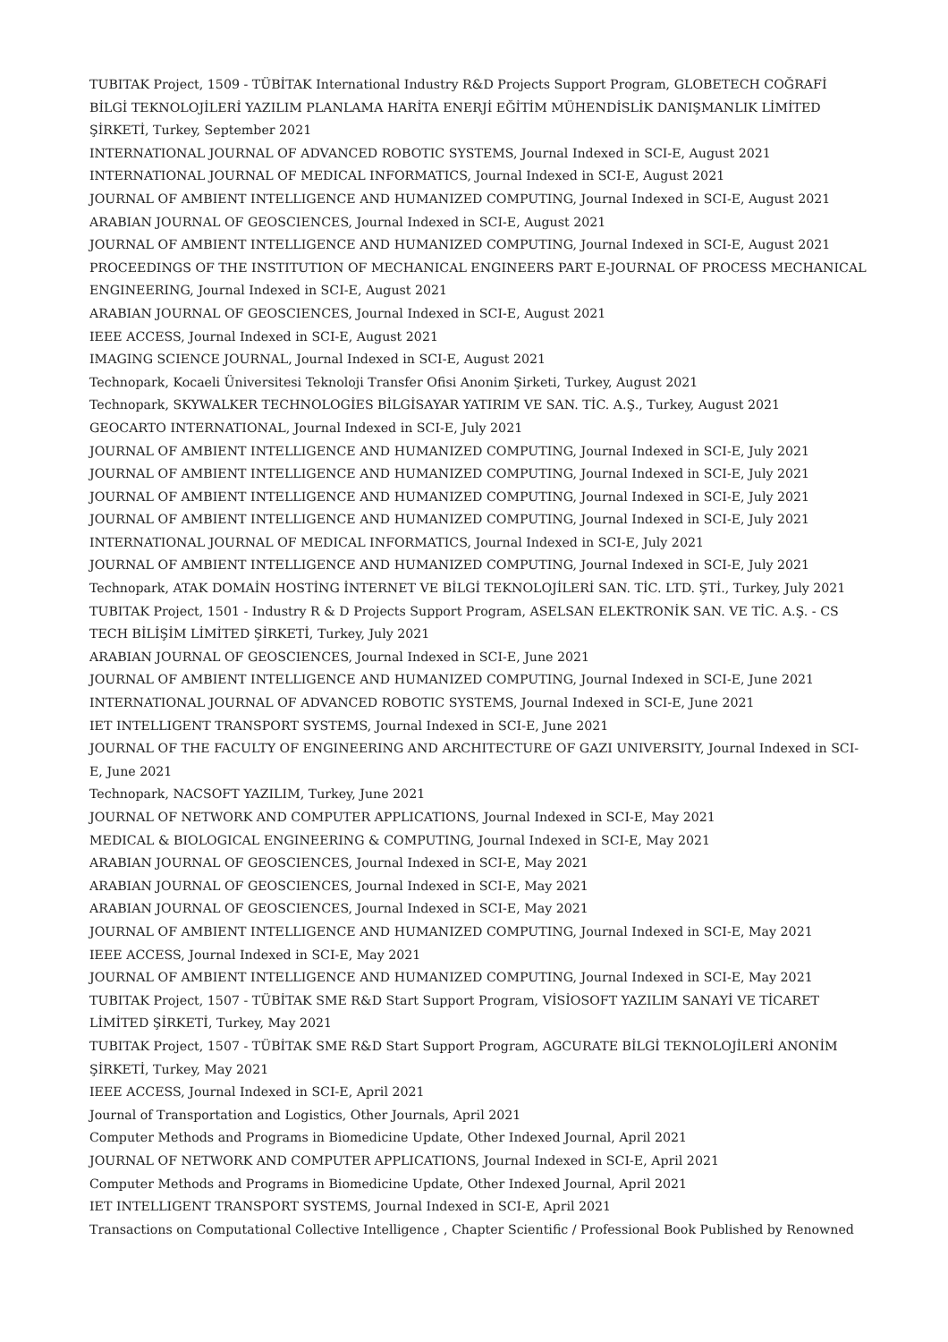TUBITAK Project, 1509 - TÜBİTAK International Industry R&D Projects Support Program, GLOBETECH COĞRAFİ BİLGİ TEKNOLOJİLERİ YAZILIM PLANLAMA HARİTA ENERJİ EĞİTİM MÜHENDİSLİK DANIŞMANLIK LİMİTED ŞİRKETİ, Turkey, September 2021
INTERNATIONAL JOURNAL OF ADVANCED ROBOTIC SYSTEMS, Journal Indexed in SCI-E, August 2021
INTERNATIONAL JOURNAL OF MEDICAL INFORMATICS, Journal Indexed in SCI-E, August 2021
JOURNAL OF AMBIENT INTELLIGENCE AND HUMANIZED COMPUTING, Journal Indexed in SCI-E, August 2021
ARABIAN JOURNAL OF GEOSCIENCES, Journal Indexed in SCI-E, August 2021
JOURNAL OF AMBIENT INTELLIGENCE AND HUMANIZED COMPUTING, Journal Indexed in SCI-E, August 2021
PROCEEDINGS OF THE INSTITUTION OF MECHANICAL ENGINEERS PART E-JOURNAL OF PROCESS MECHANICAL ENGINEERING, Journal Indexed in SCI-E, August 2021
ARABIAN JOURNAL OF GEOSCIENCES, Journal Indexed in SCI-E, August 2021
IEEE ACCESS, Journal Indexed in SCI-E, August 2021
IMAGING SCIENCE JOURNAL, Journal Indexed in SCI-E, August 2021
Technopark, Kocaeli Üniversitesi Teknoloji Transfer Ofisi Anonim Şirketi, Turkey, August 2021
Technopark, SKYWALKER TECHNOLOGİES BİLGİSAYAR YATIRIM VE SAN. TİC. A.Ş., Turkey, August 2021
GEOCARTO INTERNATIONAL, Journal Indexed in SCI-E, July 2021
JOURNAL OF AMBIENT INTELLIGENCE AND HUMANIZED COMPUTING, Journal Indexed in SCI-E, July 2021
JOURNAL OF AMBIENT INTELLIGENCE AND HUMANIZED COMPUTING, Journal Indexed in SCI-E, July 2021
JOURNAL OF AMBIENT INTELLIGENCE AND HUMANIZED COMPUTING, Journal Indexed in SCI-E, July 2021
JOURNAL OF AMBIENT INTELLIGENCE AND HUMANIZED COMPUTING, Journal Indexed in SCI-E, July 2021
INTERNATIONAL JOURNAL OF MEDICAL INFORMATICS, Journal Indexed in SCI-E, July 2021
JOURNAL OF AMBIENT INTELLIGENCE AND HUMANIZED COMPUTING, Journal Indexed in SCI-E, July 2021
Technopark, ATAK DOMAİN HOSTİNG İNTERNET VE BİLGİ TEKNOLOJİLERİ SAN. TİC. LTD. ŞTİ., Turkey, July 2021
TUBITAK Project, 1501 - Industry R & D Projects Support Program, ASELSAN ELEKTRONİK SAN. VE TİC. A.Ş. - CS TECH BİLİŞİM LİMİTED ŞİRKETİ, Turkey, July 2021
ARABIAN JOURNAL OF GEOSCIENCES, Journal Indexed in SCI-E, June 2021
JOURNAL OF AMBIENT INTELLIGENCE AND HUMANIZED COMPUTING, Journal Indexed in SCI-E, June 2021
INTERNATIONAL JOURNAL OF ADVANCED ROBOTIC SYSTEMS, Journal Indexed in SCI-E, June 2021
IET INTELLIGENT TRANSPORT SYSTEMS, Journal Indexed in SCI-E, June 2021
JOURNAL OF THE FACULTY OF ENGINEERING AND ARCHITECTURE OF GAZI UNIVERSITY, Journal Indexed in SCI-E, June 2021
Technopark, NACSOFT YAZILIM, Turkey, June 2021
JOURNAL OF NETWORK AND COMPUTER APPLICATIONS, Journal Indexed in SCI-E, May 2021
MEDICAL & BIOLOGICAL ENGINEERING & COMPUTING, Journal Indexed in SCI-E, May 2021
ARABIAN JOURNAL OF GEOSCIENCES, Journal Indexed in SCI-E, May 2021
ARABIAN JOURNAL OF GEOSCIENCES, Journal Indexed in SCI-E, May 2021
ARABIAN JOURNAL OF GEOSCIENCES, Journal Indexed in SCI-E, May 2021
JOURNAL OF AMBIENT INTELLIGENCE AND HUMANIZED COMPUTING, Journal Indexed in SCI-E, May 2021
IEEE ACCESS, Journal Indexed in SCI-E, May 2021
JOURNAL OF AMBIENT INTELLIGENCE AND HUMANIZED COMPUTING, Journal Indexed in SCI-E, May 2021
TUBITAK Project, 1507 - TÜBİTAK SME R&D Start Support Program, VİSİOSOFT YAZILIM SANAYİ VE TİCARET LİMİTED ŞİRKETİ, Turkey, May 2021
TUBITAK Project, 1507 - TÜBİTAK SME R&D Start Support Program, AGCURATE BİLGİ TEKNOLOJİLERİ ANONİM ŞİRKETİ, Turkey, May 2021
IEEE ACCESS, Journal Indexed in SCI-E, April 2021
Journal of Transportation and Logistics, Other Journals, April 2021
Computer Methods and Programs in Biomedicine Update, Other Indexed Journal, April 2021
JOURNAL OF NETWORK AND COMPUTER APPLICATIONS, Journal Indexed in SCI-E, April 2021
Computer Methods and Programs in Biomedicine Update, Other Indexed Journal, April 2021
IET INTELLIGENT TRANSPORT SYSTEMS, Journal Indexed in SCI-E, April 2021
Transactions on Computational Collective Intelligence , Chapter Scientific / Professional Book Published by Renowned